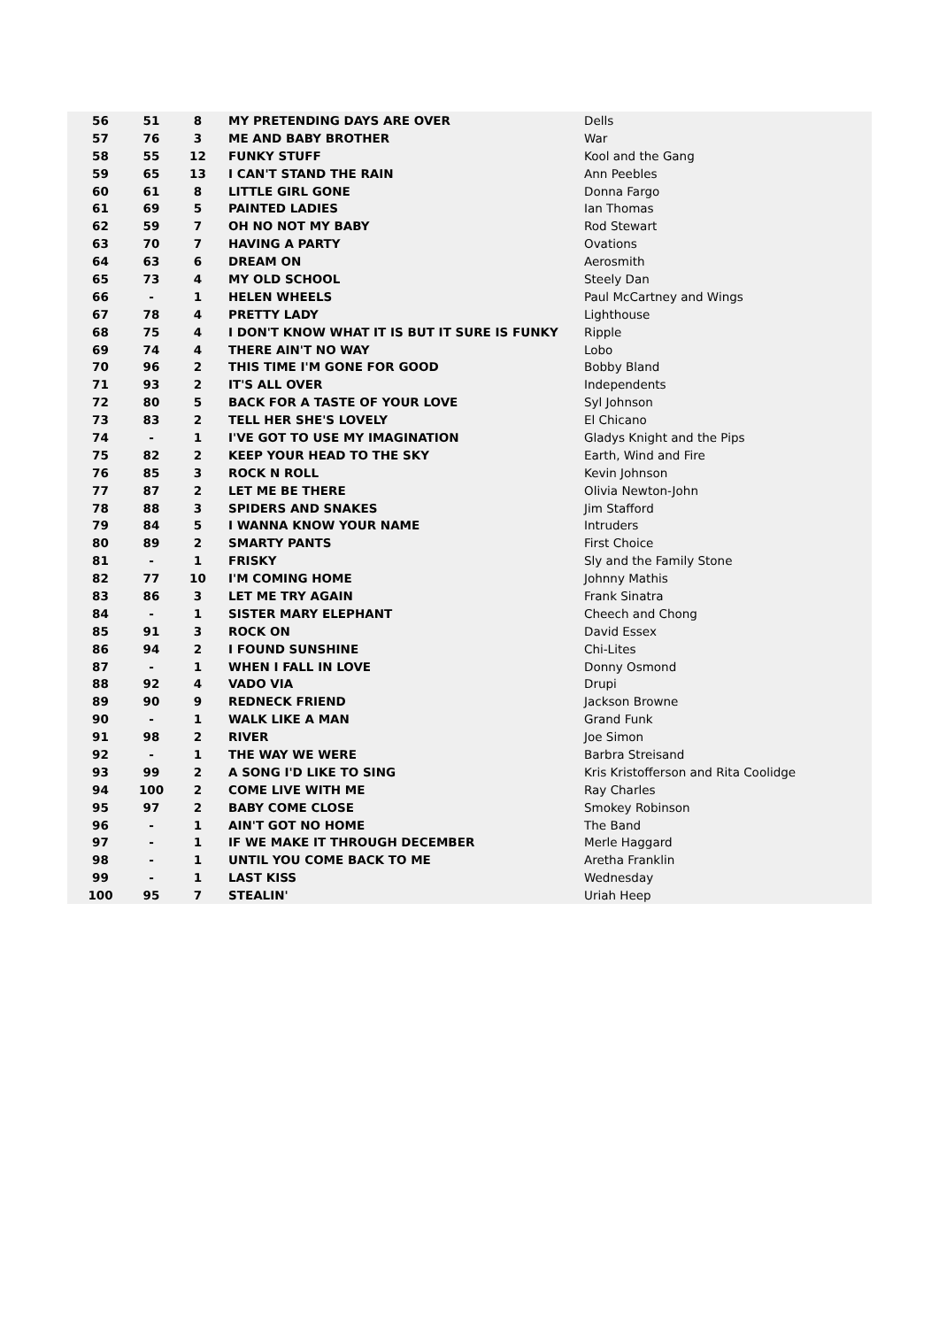| 56 | 51 | 8 | MY PRETENDING DAYS ARE OVER | Dells |
| 57 | 76 | 3 | ME AND BABY BROTHER | War |
| 58 | 55 | 12 | FUNKY STUFF | Kool and the Gang |
| 59 | 65 | 13 | I CAN'T STAND THE RAIN | Ann Peebles |
| 60 | 61 | 8 | LITTLE GIRL GONE | Donna Fargo |
| 61 | 69 | 5 | PAINTED LADIES | Ian Thomas |
| 62 | 59 | 7 | OH NO NOT MY BABY | Rod Stewart |
| 63 | 70 | 7 | HAVING A PARTY | Ovations |
| 64 | 63 | 6 | DREAM ON | Aerosmith |
| 65 | 73 | 4 | MY OLD SCHOOL | Steely Dan |
| 66 | - | 1 | HELEN WHEELS | Paul McCartney and Wings |
| 67 | 78 | 4 | PRETTY LADY | Lighthouse |
| 68 | 75 | 4 | I DON'T KNOW WHAT IT IS BUT IT SURE IS FUNKY | Ripple |
| 69 | 74 | 4 | THERE AIN'T NO WAY | Lobo |
| 70 | 96 | 2 | THIS TIME I'M GONE FOR GOOD | Bobby Bland |
| 71 | 93 | 2 | IT'S ALL OVER | Independents |
| 72 | 80 | 5 | BACK FOR A TASTE OF YOUR LOVE | Syl Johnson |
| 73 | 83 | 2 | TELL HER SHE'S LOVELY | El Chicano |
| 74 | - | 1 | I'VE GOT TO USE MY IMAGINATION | Gladys Knight and the Pips |
| 75 | 82 | 2 | KEEP YOUR HEAD TO THE SKY | Earth, Wind and Fire |
| 76 | 85 | 3 | ROCK N ROLL | Kevin Johnson |
| 77 | 87 | 2 | LET ME BE THERE | Olivia Newton-John |
| 78 | 88 | 3 | SPIDERS AND SNAKES | Jim Stafford |
| 79 | 84 | 5 | I WANNA KNOW YOUR NAME | Intruders |
| 80 | 89 | 2 | SMARTY PANTS | First Choice |
| 81 | - | 1 | FRISKY | Sly and the Family Stone |
| 82 | 77 | 10 | I'M COMING HOME | Johnny Mathis |
| 83 | 86 | 3 | LET ME TRY AGAIN | Frank Sinatra |
| 84 | - | 1 | SISTER MARY ELEPHANT | Cheech and Chong |
| 85 | 91 | 3 | ROCK ON | David Essex |
| 86 | 94 | 2 | I FOUND SUNSHINE | Chi-Lites |
| 87 | - | 1 | WHEN I FALL IN LOVE | Donny Osmond |
| 88 | 92 | 4 | VADO VIA | Drupi |
| 89 | 90 | 9 | REDNECK FRIEND | Jackson Browne |
| 90 | - | 1 | WALK LIKE A MAN | Grand Funk |
| 91 | 98 | 2 | RIVER | Joe Simon |
| 92 | - | 1 | THE WAY WE WERE | Barbra Streisand |
| 93 | 99 | 2 | A SONG I'D LIKE TO SING | Kris Kristofferson and Rita Coolidge |
| 94 | 100 | 2 | COME LIVE WITH ME | Ray Charles |
| 95 | 97 | 2 | BABY COME CLOSE | Smokey Robinson |
| 96 | - | 1 | AIN'T GOT NO HOME | The Band |
| 97 | - | 1 | IF WE MAKE IT THROUGH DECEMBER | Merle Haggard |
| 98 | - | 1 | UNTIL YOU COME BACK TO ME | Aretha Franklin |
| 99 | - | 1 | LAST KISS | Wednesday |
| 100 | 95 | 7 | STEALIN' | Uriah Heep |